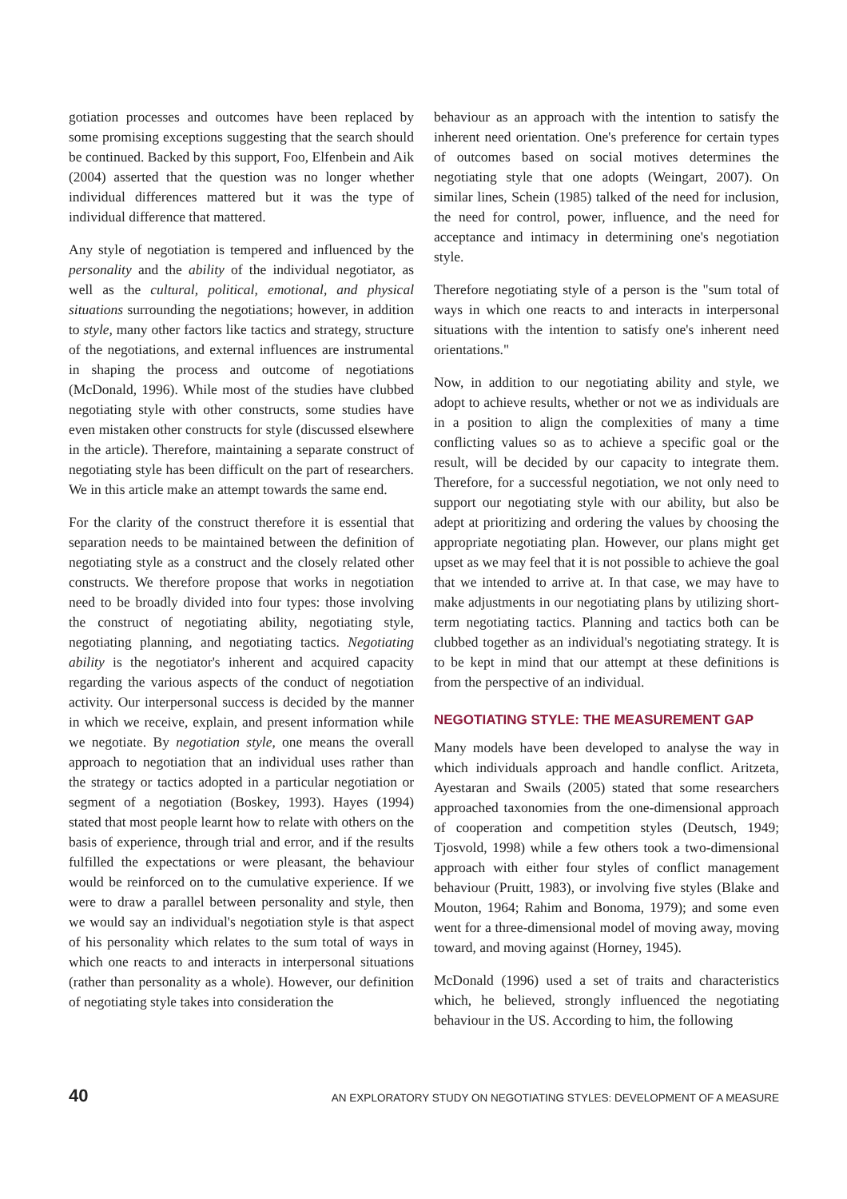gotiation processes and outcomes have been replaced by some promising exceptions suggesting that the search should be continued. Backed by this support, Foo, Elfenbein and Aik (2004) asserted that the question was no longer whether individual differences mattered but it was the type of individual difference that mattered.
Any style of negotiation is tempered and influenced by the personality and the ability of the individual negotiator, as well as the cultural, political, emotional, and physical situations surrounding the negotiations; however, in addition to style, many other factors like tactics and strategy, structure of the negotiations, and external influences are instrumental in shaping the process and outcome of negotiations (McDonald, 1996). While most of the studies have clubbed negotiating style with other constructs, some studies have even mistaken other constructs for style (discussed elsewhere in the article). Therefore, maintaining a separate construct of negotiating style has been difficult on the part of researchers. We in this article make an attempt towards the same end.
For the clarity of the construct therefore it is essential that separation needs to be maintained between the definition of negotiating style as a construct and the closely related other constructs. We therefore propose that works in negotiation need to be broadly divided into four types: those involving the construct of negotiating ability, negotiating style, negotiating planning, and negotiating tactics. Negotiating ability is the negotiator's inherent and acquired capacity regarding the various aspects of the conduct of negotiation activity. Our interpersonal success is decided by the manner in which we receive, explain, and present information while we negotiate. By negotiation style, one means the overall approach to negotiation that an individual uses rather than the strategy or tactics adopted in a particular negotiation or segment of a negotiation (Boskey, 1993). Hayes (1994) stated that most people learnt how to relate with others on the basis of experience, through trial and error, and if the results fulfilled the expectations or were pleasant, the behaviour would be reinforced on to the cumulative experience. If we were to draw a parallel between personality and style, then we would say an individual's negotiation style is that aspect of his personality which relates to the sum total of ways in which one reacts to and interacts in interpersonal situations (rather than personality as a whole). However, our definition of negotiating style takes into consideration the
behaviour as an approach with the intention to satisfy the inherent need orientation. One's preference for certain types of outcomes based on social motives determines the negotiating style that one adopts (Weingart, 2007). On similar lines, Schein (1985) talked of the need for inclusion, the need for control, power, influence, and the need for acceptance and intimacy in determining one's negotiation style.
Therefore negotiating style of a person is the "sum total of ways in which one reacts to and interacts in interpersonal situations with the intention to satisfy one's inherent need orientations."
Now, in addition to our negotiating ability and style, we adopt to achieve results, whether or not we as individuals are in a position to align the complexities of many a time conflicting values so as to achieve a specific goal or the result, will be decided by our capacity to integrate them. Therefore, for a successful negotiation, we not only need to support our negotiating style with our ability, but also be adept at prioritizing and ordering the values by choosing the appropriate negotiating plan. However, our plans might get upset as we may feel that it is not possible to achieve the goal that we intended to arrive at. In that case, we may have to make adjustments in our negotiating plans by utilizing short-term negotiating tactics. Planning and tactics both can be clubbed together as an individual's negotiating strategy. It is to be kept in mind that our attempt at these definitions is from the perspective of an individual.
NEGOTIATING STYLE: THE MEASUREMENT GAP
Many models have been developed to analyse the way in which individuals approach and handle conflict. Aritzeta, Ayestaran and Swails (2005) stated that some researchers approached taxonomies from the one-dimensional approach of cooperation and competition styles (Deutsch, 1949; Tjosvold, 1998) while a few others took a two-dimensional approach with either four styles of conflict management behaviour (Pruitt, 1983), or involving five styles (Blake and Mouton, 1964; Rahim and Bonoma, 1979); and some even went for a three-dimensional model of moving away, moving toward, and moving against (Horney, 1945).
McDonald (1996) used a set of traits and characteristics which, he believed, strongly influenced the negotiating behaviour in the US. According to him, the following
40 AN EXPLORATORY STUDY ON NEGOTIATING STYLES: DEVELOPMENT OF A MEASURE